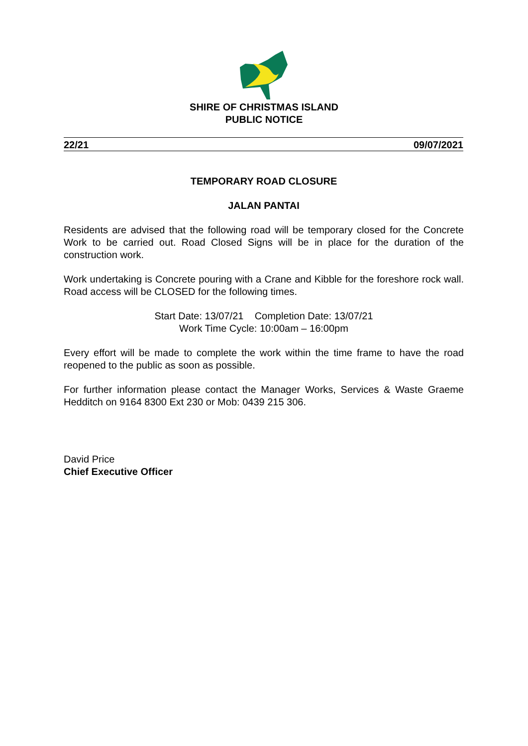SHIRE OF CHRISTMAS ISLAND
PUBLIC NOTICE
22/21 09/07/2021
TEMPORARY ROAD CLOSURE
JALAN PANTAI
Residents are advised that the following road will be temporary closed for the Concrete Work to be carried out. Road Closed Signs will be in place for the duration of the construction work.
Work undertaking is Concrete pouring with a Crane and Kibble for the foreshore rock wall. Road access will be CLOSED for the following times.
Start Date: 13/07/21 Completion Date: 13/07/21
Work Time Cycle: 10:00am – 16:00pm
Every effort will be made to complete the work within the time frame to have the road reopened to the public as soon as possible.
For further information please contact the Manager Works, Services & Waste Graeme Hedditch on 9164 8300 Ext 230 or Mob: 0439 215 306.
David Price
Chief Executive Officer